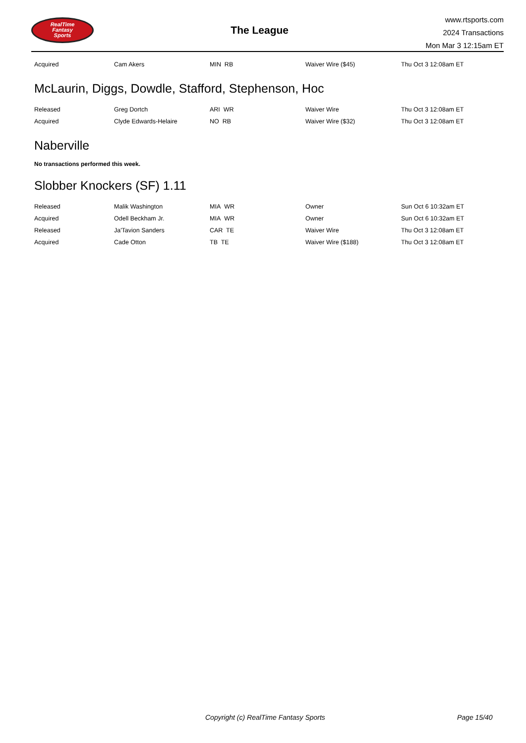RealTime
Fantasy
Sports
The League
www.rtsports.com
2024 Transactions
Mon Mar 3 12:15am ET
| Acquired | Cam Akers | MIN RB | Waiver Wire ($45) | Thu Oct 3 12:08am ET |
McLaurin, Diggs, Dowdle, Stafford, Stephenson, Hoc
| Released | Greg Dortch | ARI WR | Waiver Wire | Thu Oct 3 12:08am ET |
| Acquired | Clyde Edwards-Helaire | NO RB | Waiver Wire ($32) | Thu Oct 3 12:08am ET |
Naberville
No transactions performed this week.
Slobber Knockers (SF) 1.11
| Released | Malik Washington | MIA WR | Owner | Sun Oct 6 10:32am ET |
| Acquired | Odell Beckham Jr. | MIA WR | Owner | Sun Oct 6 10:32am ET |
| Released | Ja'Tavion Sanders | CAR TE | Waiver Wire | Thu Oct 3 12:08am ET |
| Acquired | Cade Otton | TB TE | Waiver Wire ($188) | Thu Oct 3 12:08am ET |
Copyright (c) RealTime Fantasy Sports Page 15/40